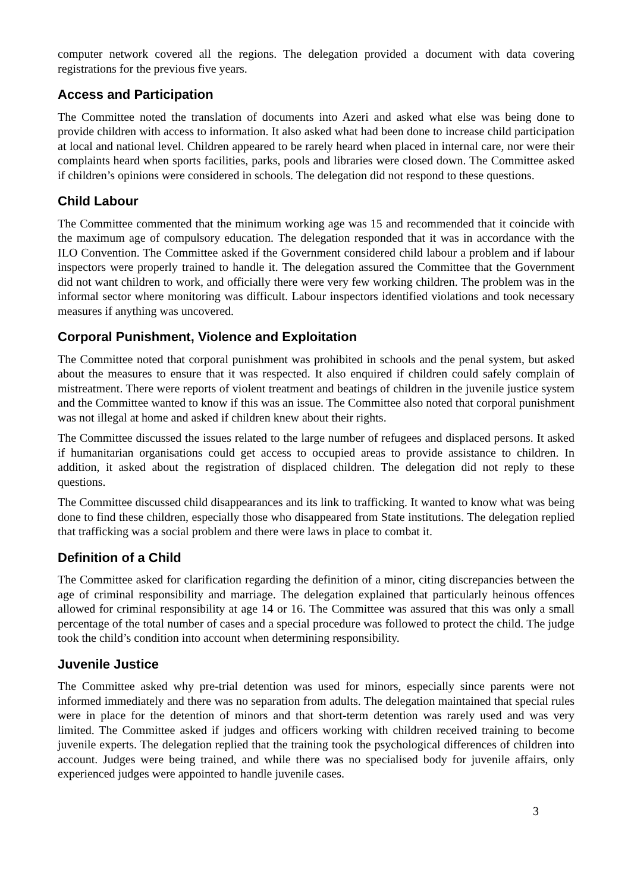computer network covered all the regions. The delegation provided a document with data covering registrations for the previous five years.
Access and Participation
The Committee noted the translation of documents into Azeri and asked what else was being done to provide children with access to information. It also asked what had been done to increase child participation at local and national level. Children appeared to be rarely heard when placed in internal care, nor were their complaints heard when sports facilities, parks, pools and libraries were closed down. The Committee asked if children’s opinions were considered in schools. The delegation did not respond to these questions.
Child Labour
The Committee commented that the minimum working age was 15 and recommended that it coincide with the maximum age of compulsory education. The delegation responded that it was in accordance with the ILO Convention. The Committee asked if the Government considered child labour a problem and if labour inspectors were properly trained to handle it. The delegation assured the Committee that the Government did not want children to work, and officially there were very few working children. The problem was in the informal sector where monitoring was difficult. Labour inspectors identified violations and took necessary measures if anything was uncovered.
Corporal Punishment, Violence and Exploitation
The Committee noted that corporal punishment was prohibited in schools and the penal system, but asked about the measures to ensure that it was respected. It also enquired if children could safely complain of mistreatment. There were reports of violent treatment and beatings of children in the juvenile justice system and the Committee wanted to know if this was an issue. The Committee also noted that corporal punishment was not illegal at home and asked if children knew about their rights.
The Committee discussed the issues related to the large number of refugees and displaced persons. It asked if humanitarian organisations could get access to occupied areas to provide assistance to children. In addition, it asked about the registration of displaced children. The delegation did not reply to these questions.
The Committee discussed child disappearances and its link to trafficking. It wanted to know what was being done to find these children, especially those who disappeared from State institutions. The delegation replied that trafficking was a social problem and there were laws in place to combat it.
Definition of a Child
The Committee asked for clarification regarding the definition of a minor, citing discrepancies between the age of criminal responsibility and marriage. The delegation explained that particularly heinous offences allowed for criminal responsibility at age 14 or 16. The Committee was assured that this was only a small percentage of the total number of cases and a special procedure was followed to protect the child. The judge took the child’s condition into account when determining responsibility.
Juvenile Justice
The Committee asked why pre-trial detention was used for minors, especially since parents were not informed immediately and there was no separation from adults. The delegation maintained that special rules were in place for the detention of minors and that short-term detention was rarely used and was very limited. The Committee asked if judges and officers working with children received training to become juvenile experts. The delegation replied that the training took the psychological differences of children into account. Judges were being trained, and while there was no specialised body for juvenile affairs, only experienced judges were appointed to handle juvenile cases.
3